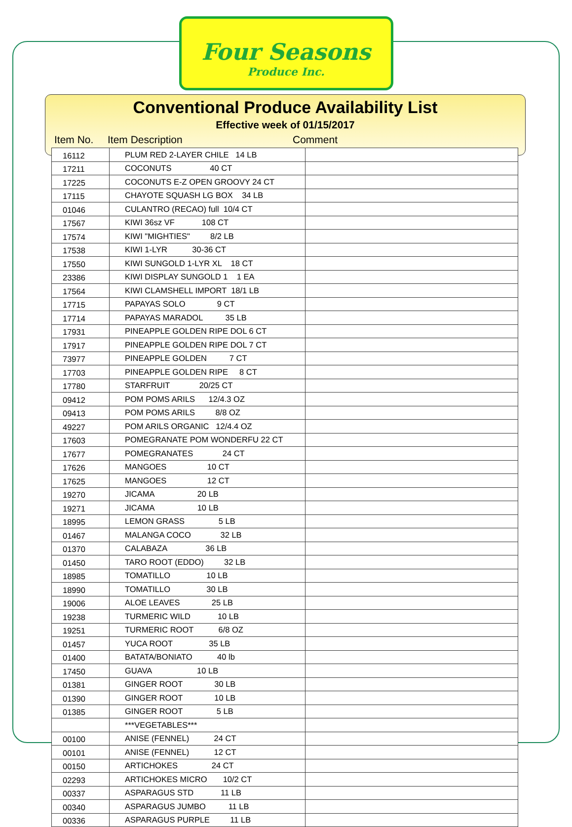Four Seasons
Produce Inc.
Conventional Produce Availability List
Effective week of 01/15/2017
Item No. Item Description Comment
| 16112 | PLUM RED 2-LAYER CHILE 14 LB | |
| 17211 | COCONUTS 40 CT | |
| 17225 | COCONUTS E-Z OPEN GROOVY 24 CT | |
| 17115 | CHAYOTE SQUASH LG BOX 34 LB | |
| 01046 | CULANTRO (RECAO) full 10/4 CT | |
| 17567 | KIWI 36sz VF 108 CT | |
| 17574 | KIWI "MIGHTIES" 8/2 LB | |
| 17538 | KIWI 1-LYR 30-36 CT | |
| 17550 | KIWI SUNGOLD 1-LYR XL 18 CT | |
| 23386 | KIWI DISPLAY SUNGOLD 1 1 EA | |
| 17564 | KIWI CLAMSHELL IMPORT 18/1 LB | |
| 17715 | PAPAYAS SOLO 9 CT | |
| 17714 | PAPAYAS MARADOL 35 LB | |
| 17931 | PINEAPPLE GOLDEN RIPE DOL 6 CT | |
| 17917 | PINEAPPLE GOLDEN RIPE DOL 7 CT | |
| 73977 | PINEAPPLE GOLDEN 7 CT | |
| 17703 | PINEAPPLE GOLDEN RIPE 8 CT | |
| 17780 | STARFRUIT 20/25 CT | |
| 09412 | POM POMS ARILS 12/4.3 OZ | |
| 09413 | POM POMS ARILS 8/8 OZ | |
| 49227 | POM ARILS ORGANIC 12/4.4 OZ | |
| 17603 | POMEGRANATE POM WONDERFU 22 CT | |
| 17677 | POMEGRANATES 24 CT | |
| 17626 | MANGOES 10 CT | |
| 17625 | MANGOES 12 CT | |
| 19270 | JICAMA 20 LB | |
| 19271 | JICAMA 10 LB | |
| 18995 | LEMON GRASS 5 LB | |
| 01467 | MALANGA COCO 32 LB | |
| 01370 | CALABAZA 36 LB | |
| 01450 | TARO ROOT (EDDO) 32 LB | |
| 18985 | TOMATILLO 10 LB | |
| 18990 | TOMATILLO 30 LB | |
| 19006 | ALOE LEAVES 25 LB | |
| 19238 | TURMERIC WILD 10 LB | |
| 19251 | TURMERIC ROOT 6/8 OZ | |
| 01457 | YUCA ROOT 35 LB | |
| 01400 | BATATA/BONIATO 40 lb | |
| 17450 | GUAVA 10 LB | |
| 01381 | GINGER ROOT 30 LB | |
| 01390 | GINGER ROOT 10 LB | |
| 01385 | GINGER ROOT 5 LB | |
| | ***VEGETABLES*** | |
| 00100 | ANISE (FENNEL) 24 CT | |
| 00101 | ANISE (FENNEL) 12 CT | |
| 00150 | ARTICHOKES 24 CT | |
| 02293 | ARTICHOKES MICRO 10/2 CT | |
| 00337 | ASPARAGUS STD 11 LB | |
| 00340 | ASPARAGUS JUMBO 11 LB | |
| 00336 | ASPARAGUS PURPLE 11 LB | |